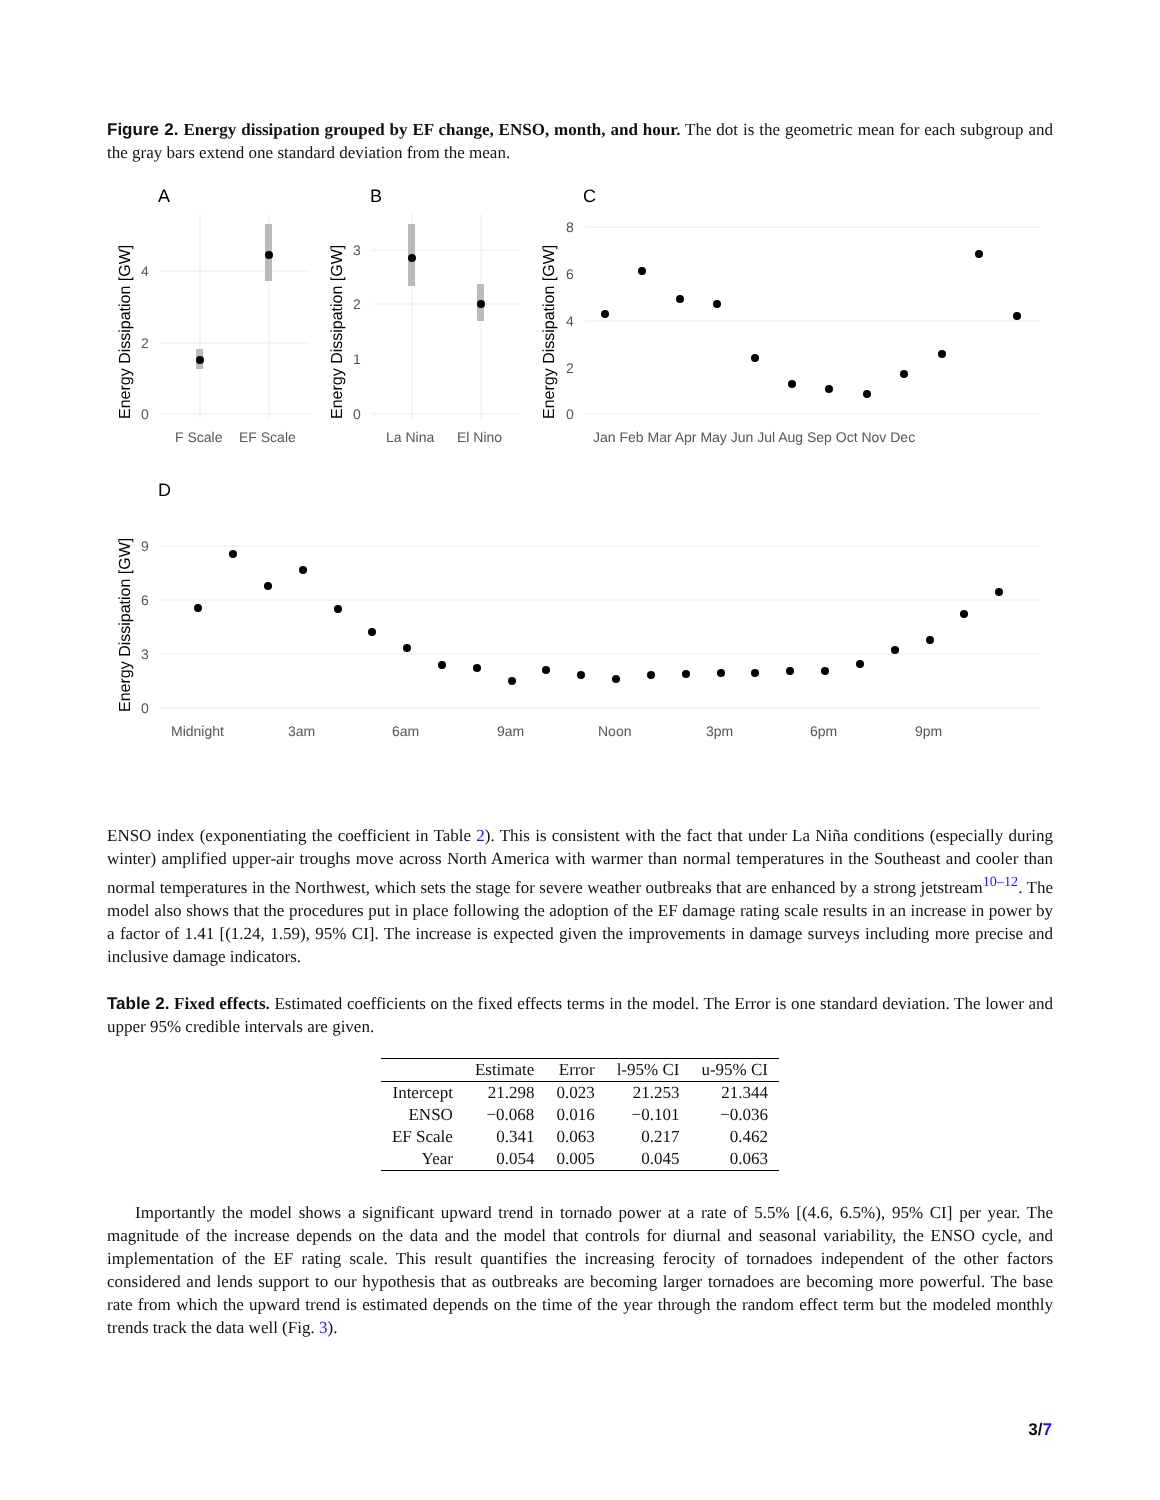Figure 2. Energy dissipation grouped by EF change, ENSO, month, and hour. The dot is the geometric mean for each subgroup and the gray bars extend one standard deviation from the mean.
A
B
C
D
F Scale
EF Scale
La Nina
El Nino
Jan Feb Mar Apr May Jun Jul Aug Sep Oct Nov Dec
0
2
4
0
1
2
3
0
2
4
6
8
Energy Dissipation [GW]
Energy Dissipation [GW]
Energy Dissipation [GW]
Energy Dissipation [GW]
0
3
6
9
Midnight
3am
6am
9am
Noon
3pm
6pm
9pm
ENSO index (exponentiating the coefficient in Table 2). This is consistent with the fact that under La Niña conditions (especially during winter) amplified upper-air troughs move across North America with warmer than normal temperatures in the Southeast and cooler than normal temperatures in the Northwest, which sets the stage for severe weather outbreaks that are enhanced by a strong jetstream<sup>10–12</sup>. The model also shows that the procedures put in place following the adoption of the EF damage rating scale results in an increase in power by a factor of 1.41 [(1.24, 1.59), 95% CI]. The increase is expected given the improvements in damage surveys including more precise and inclusive damage indicators.
Table 2. Fixed effects. Estimated coefficients on the fixed effects terms in the model. The Error is one standard deviation. The lower and upper 95% credible intervals are given.
| | Estimate | Error | l-95% CI | u-95% CI |
| --- | --- | --- | --- | --- |
| Intercept | 21.298 | 0.023 | 21.253 | 21.344 |
| ENSO | −0.068 | 0.016 | −0.101 | −0.036 |
| EF Scale | 0.341 | 0.063 | 0.217 | 0.462 |
| Year | 0.054 | 0.005 | 0.045 | 0.063 |
Importantly the model shows a significant upward trend in tornado power at a rate of 5.5% [(4.6, 6.5%), 95% CI] per year. The magnitude of the increase depends on the data and the model that controls for diurnal and seasonal variability, the ENSO cycle, and implementation of the EF rating scale. This result quantifies the increasing ferocity of tornadoes independent of the other factors considered and lends support to our hypothesis that as outbreaks are becoming larger tornadoes are becoming more powerful. The base rate from which the upward trend is estimated depends on the time of the year through the random effect term but the modeled monthly trends track the data well (Fig. 3).
3/7